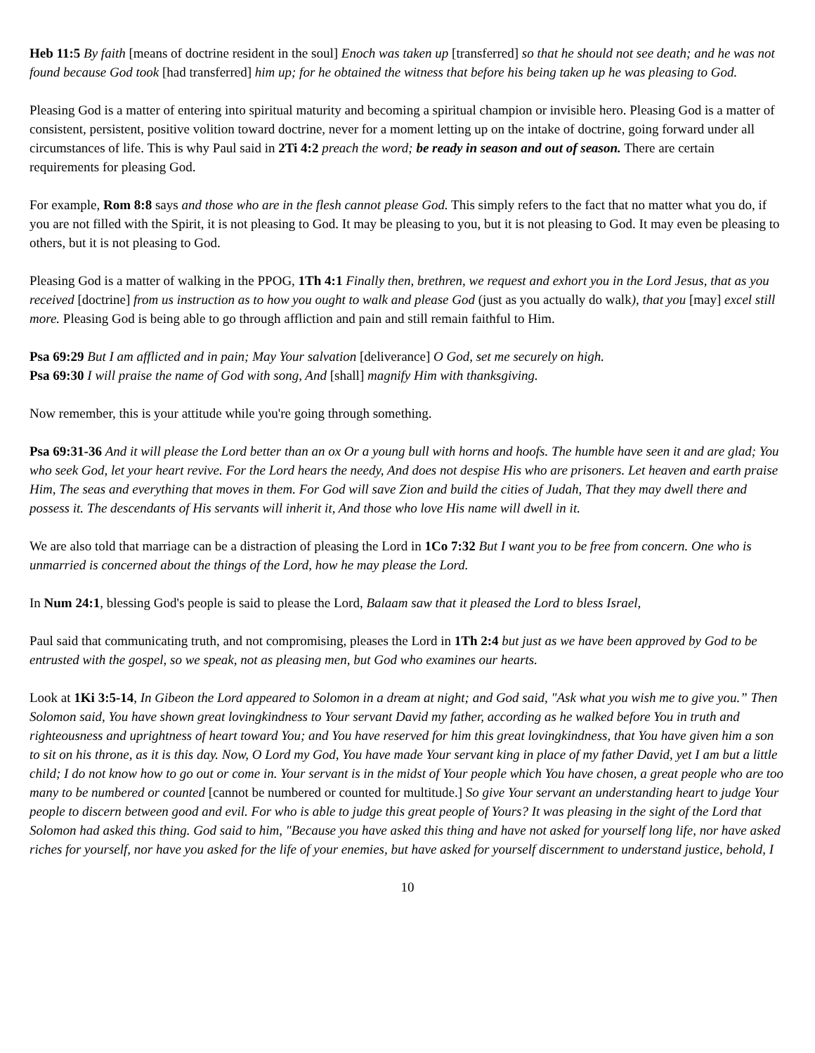Heb 11:5 By faith [means of doctrine resident in the soul] Enoch was taken up [transferred] so that he should not see death; and he was not found because God took [had transferred] him up; for he obtained the witness that before his being taken up he was pleasing to God.
Pleasing God is a matter of entering into spiritual maturity and becoming a spiritual champion or invisible hero. Pleasing God is a matter of consistent, persistent, positive volition toward doctrine, never for a moment letting up on the intake of doctrine, going forward under all circumstances of life. This is why Paul said in 2Ti 4:2 preach the word; be ready in season and out of season. There are certain requirements for pleasing God.
For example, Rom 8:8 says and those who are in the flesh cannot please God. This simply refers to the fact that no matter what you do, if you are not filled with the Spirit, it is not pleasing to God. It may be pleasing to you, but it is not pleasing to God. It may even be pleasing to others, but it is not pleasing to God.
Pleasing God is a matter of walking in the PPOG, 1Th 4:1 Finally then, brethren, we request and exhort you in the Lord Jesus, that as you received [doctrine] from us instruction as to how you ought to walk and please God (just as you actually do walk), that you [may] excel still more. Pleasing God is being able to go through affliction and pain and still remain faithful to Him.
Psa 69:29 But I am afflicted and in pain; May Your salvation [deliverance] O God, set me securely on high.
Psa 69:30 I will praise the name of God with song, And [shall] magnify Him with thanksgiving.
Now remember, this is your attitude while you're going through something.
Psa 69:31-36 And it will please the Lord better than an ox Or a young bull with horns and hoofs. The humble have seen it and are glad; You who seek God, let your heart revive. For the Lord hears the needy, And does not despise His who are prisoners. Let heaven and earth praise Him, The seas and everything that moves in them. For God will save Zion and build the cities of Judah, That they may dwell there and possess it. The descendants of His servants will inherit it, And those who love His name will dwell in it.
We are also told that marriage can be a distraction of pleasing the Lord in 1Co 7:32 But I want you to be free from concern. One who is unmarried is concerned about the things of the Lord, how he may please the Lord.
In Num 24:1, blessing God's people is said to please the Lord, Balaam saw that it pleased the Lord to bless Israel,
Paul said that communicating truth, and not compromising, pleases the Lord in 1Th 2:4 but just as we have been approved by God to be entrusted with the gospel, so we speak, not as pleasing men, but God who examines our hearts.
Look at 1Ki 3:5-14, In Gibeon the Lord appeared to Solomon in a dream at night; and God said, "Ask what you wish me to give you.” Then Solomon said, You have shown great lovingkindness to Your servant David my father, according as he walked before You in truth and righteousness and uprightness of heart toward You; and You have reserved for him this great lovingkindness, that You have given him a son to sit on his throne, as it is this day. Now, O Lord my God, You have made Your servant king in place of my father David, yet I am but a little child; I do not know how to go out or come in. Your servant is in the midst of Your people which You have chosen, a great people who are too many to be numbered or counted [cannot be numbered or counted for multitude.] So give Your servant an understanding heart to judge Your people to discern between good and evil. For who is able to judge this great people of Yours? It was pleasing in the sight of the Lord that Solomon had asked this thing. God said to him, "Because you have asked this thing and have not asked for yourself long life, nor have asked riches for yourself, nor have you asked for the life of your enemies, but have asked for yourself discernment to understand justice, behold, I
10